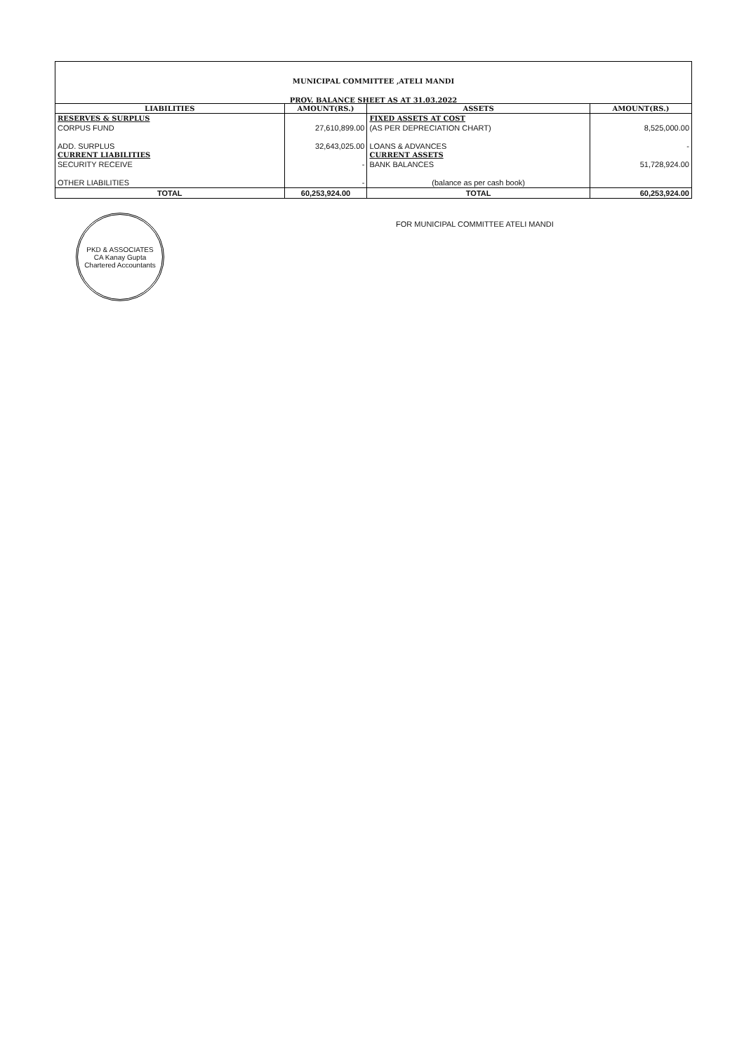MUNICIPAL COMMITTEE ,ATELI MANDI
PROV. BALANCE SHEET AS AT 31.03.2022
| LIABILITIES | AMOUNT(RS.) | ASSETS | AMOUNT(RS.) |
| --- | --- | --- | --- |
| RESERVES & SURPLUS | | FIXED ASSETS AT COST | |
| CORPUS FUND | 27,610,899.00 | (AS PER DEPRECIATION CHART) | 8,525,000.00 |
| ADD. SURPLUS CURRENT LIABILITIES | 32,643,025.00 | LOANS & ADVANCES CURRENT ASSETS | - |
| SECURITY RECEIVE | - | BANK BALANCES | 51,728,924.00 |
| OTHER LIABILITIES | - | (balance as per cash book) | |
| TOTAL | 60,253,924.00 | TOTAL | 60,253,924.00 |
PKD & ASSOCIATES
CA Kanay Gupta
Chartered Accountants
FOR MUNICIPAL COMMITTEE ATELI MANDI